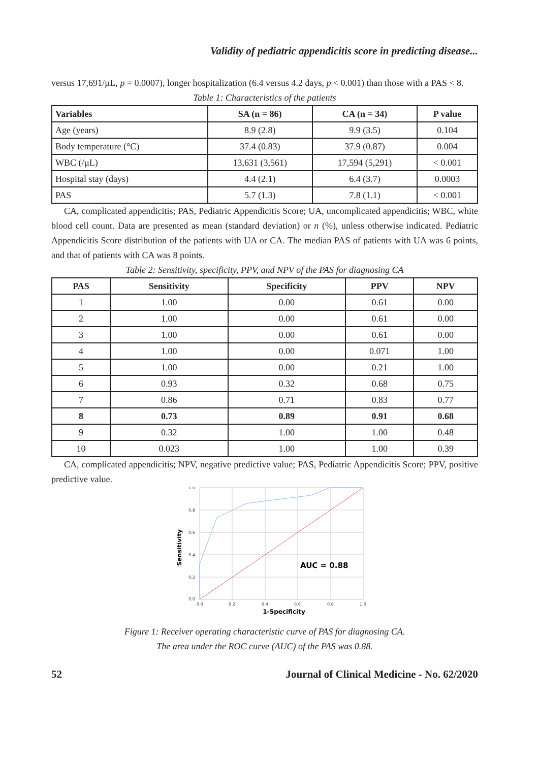Validity of pediatric appendicitis score in predicting disease...
versus 17,691/µL, p = 0.0007), longer hospitalization (6.4 versus 4.2 days, p < 0.001) than those with a PAS < 8.
Table 1: Characteristics of the patients
| Variables | SA (n = 86) | CA (n = 34) | P value |
| --- | --- | --- | --- |
| Age (years) | 8.9 (2.8) | 9.9 (3.5) | 0.104 |
| Body temperature (°C) | 37.4 (0.83) | 37.9 (0.87) | 0.004 |
| WBC (/µL) | 13,631 (3,561) | 17,594 (5,291) | < 0.001 |
| Hospital stay (days) | 4.4 (2.1) | 6.4 (3.7) | 0.0003 |
| PAS | 5.7 (1.3) | 7.8 (1.1) | < 0.001 |
CA, complicated appendicitis; PAS, Pediatric Appendicitis Score; UA, uncomplicated appendicitis; WBC, white blood cell count. Data are presented as mean (standard deviation) or n (%), unless otherwise indicated. Pediatric Appendicitis Score distribution of the patients with UA or CA. The median PAS of patients with UA was 6 points, and that of patients with CA was 8 points.
Table 2: Sensitivity, specificity, PPV, and NPV of the PAS for diagnosing CA
| PAS | Sensitivity | Specificity | PPV | NPV |
| --- | --- | --- | --- | --- |
| 1 | 1.00 | 0.00 | 0.61 | 0.00 |
| 2 | 1.00 | 0.00 | 0.61 | 0.00 |
| 3 | 1.00 | 0.00 | 0.61 | 0.00 |
| 4 | 1.00 | 0.00 | 0.071 | 1.00 |
| 5 | 1.00 | 0.00 | 0.21 | 1.00 |
| 6 | 0.93 | 0.32 | 0.68 | 0.75 |
| 7 | 0.86 | 0.71 | 0.83 | 0.77 |
| 8 | 0.73 | 0.89 | 0.91 | 0.68 |
| 9 | 0.32 | 1.00 | 1.00 | 0.48 |
| 10 | 0.023 | 1.00 | 1.00 | 0.39 |
CA, complicated appendicitis; NPV, negative predictive value; PAS, Pediatric Appendicitis Score; PPV, positive predictive value.
1.0
0.8
0.6
0.4
0.2
0.0
0.0
0.2
0.4
0.6
0.8
1.0
AUC = 0.88
1-Specificity
Sensitivity
Figure 1: Receiver operating characteristic curve of PAS for diagnosing CA.
The area under the ROC curve (AUC) of the PAS was 0.88.
52 Journal of Clinical Medicine - No. 62/2020